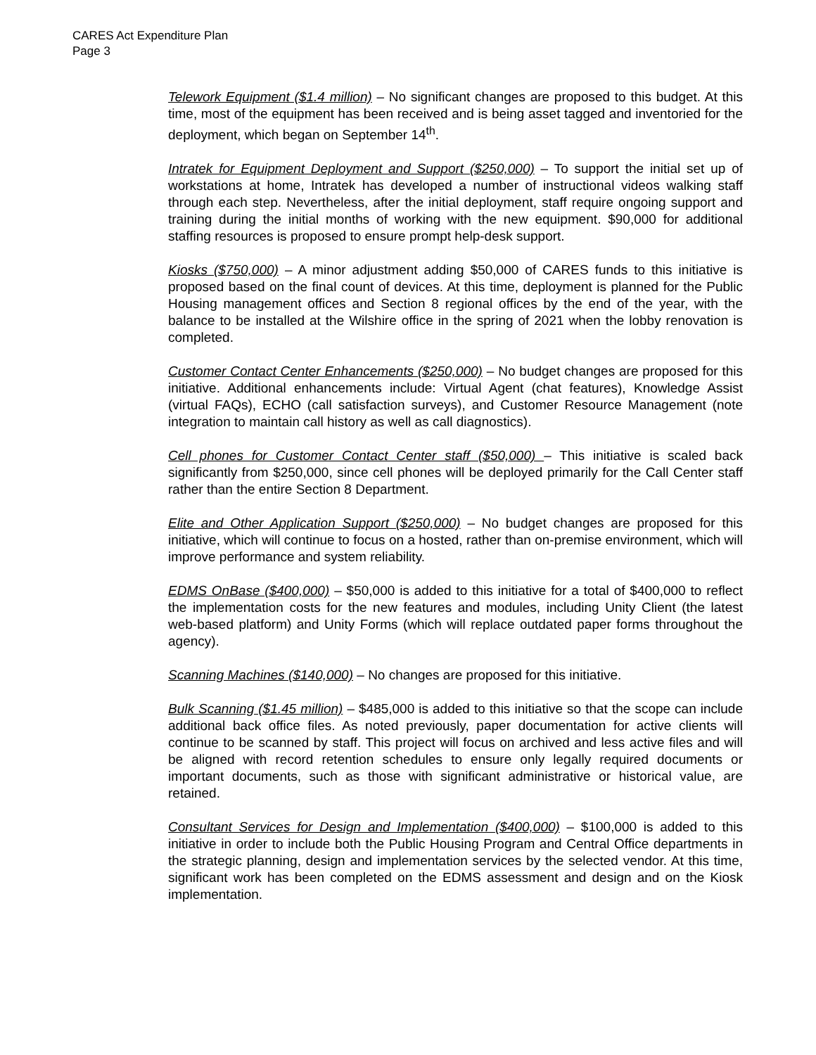CARES Act Expenditure Plan
Page 3
Telework Equipment ($1.4 million) – No significant changes are proposed to this budget. At this time, most of the equipment has been received and is being asset tagged and inventoried for the deployment, which began on September 14<sup>th</sup>.
Intratek for Equipment Deployment and Support ($250,000) – To support the initial set up of workstations at home, Intratek has developed a number of instructional videos walking staff through each step. Nevertheless, after the initial deployment, staff require ongoing support and training during the initial months of working with the new equipment. $90,000 for additional staffing resources is proposed to ensure prompt help-desk support.
Kiosks ($750,000) – A minor adjustment adding $50,000 of CARES funds to this initiative is proposed based on the final count of devices. At this time, deployment is planned for the Public Housing management offices and Section 8 regional offices by the end of the year, with the balance to be installed at the Wilshire office in the spring of 2021 when the lobby renovation is completed.
Customer Contact Center Enhancements ($250,000) – No budget changes are proposed for this initiative. Additional enhancements include: Virtual Agent (chat features), Knowledge Assist (virtual FAQs), ECHO (call satisfaction surveys), and Customer Resource Management (note integration to maintain call history as well as call diagnostics).
Cell phones for Customer Contact Center staff ($50,000) – This initiative is scaled back significantly from $250,000, since cell phones will be deployed primarily for the Call Center staff rather than the entire Section 8 Department.
Elite and Other Application Support ($250,000) – No budget changes are proposed for this initiative, which will continue to focus on a hosted, rather than on-premise environment, which will improve performance and system reliability.
EDMS OnBase ($400,000) – $50,000 is added to this initiative for a total of $400,000 to reflect the implementation costs for the new features and modules, including Unity Client (the latest web-based platform) and Unity Forms (which will replace outdated paper forms throughout the agency).
Scanning Machines ($140,000) – No changes are proposed for this initiative.
Bulk Scanning ($1.45 million) – $485,000 is added to this initiative so that the scope can include additional back office files. As noted previously, paper documentation for active clients will continue to be scanned by staff. This project will focus on archived and less active files and will be aligned with record retention schedules to ensure only legally required documents or important documents, such as those with significant administrative or historical value, are retained.
Consultant Services for Design and Implementation ($400,000) – $100,000 is added to this initiative in order to include both the Public Housing Program and Central Office departments in the strategic planning, design and implementation services by the selected vendor. At this time, significant work has been completed on the EDMS assessment and design and on the Kiosk implementation.